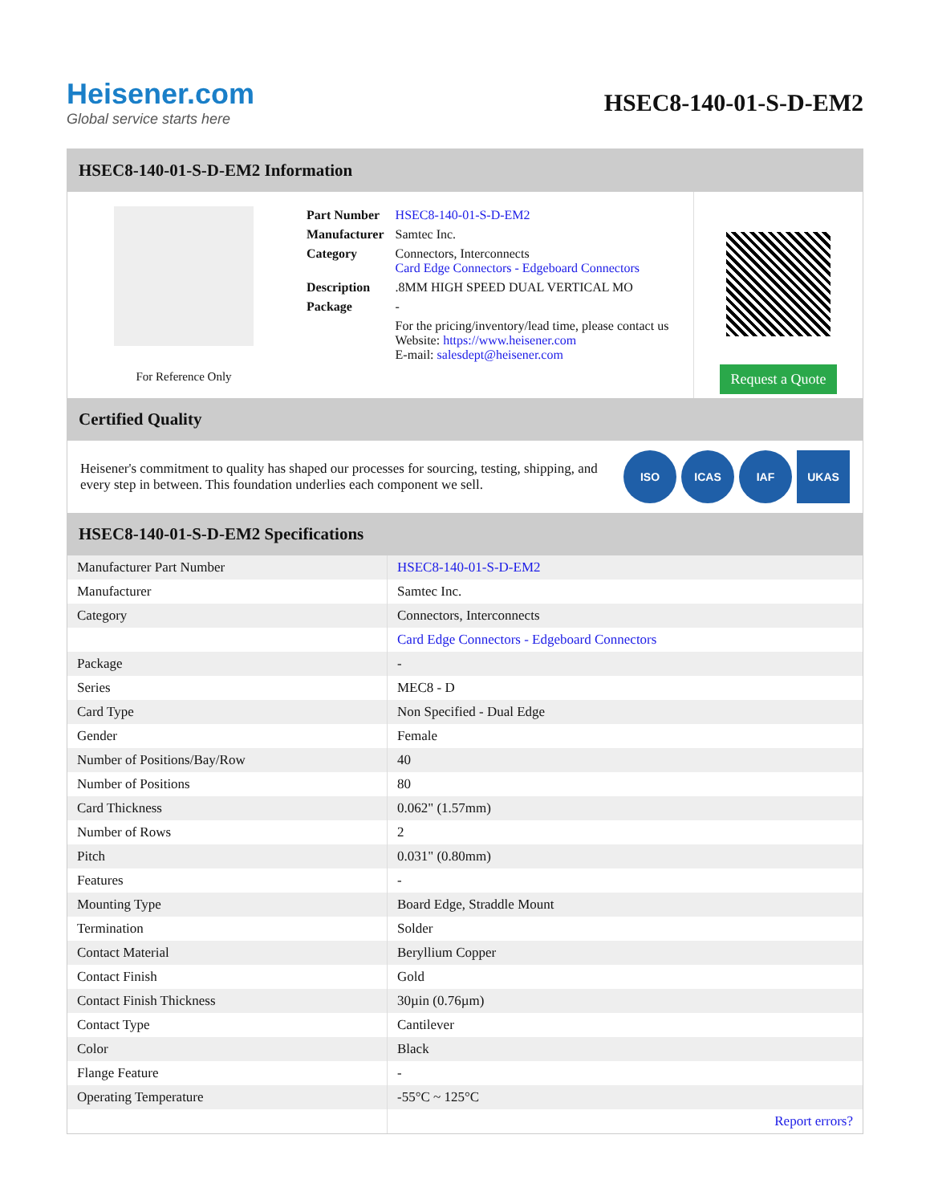Heisener.com
Global service starts here
HSEC8-140-01-S-D-EM2
HSEC8-140-01-S-D-EM2 Information
For Reference Only
| Part Number | HSEC8-140-01-S-D-EM2 |
| Manufacturer | Samtec Inc. |
| Category | Connectors, Interconnects Card Edge Connectors - Edgeboard Connectors |
| Description | .8MM HIGH SPEED DUAL VERTICAL MO |
| Package | - |
| | For the pricing/inventory/lead time, please contact us Website: https://www.heisener.com E-mail: salesdept@heisener.com |
Request a Quote
Certified Quality
Heisener's commitment to quality has shaped our processes for sourcing, testing, shipping, and every step in between. This foundation underlies each component we sell.
ISO ICAS IAF UKAS
HSEC8-140-01-S-D-EM2 Specifications
| Manufacturer Part Number | HSEC8-140-01-S-D-EM2 |
| Manufacturer | Samtec Inc. |
| Category | Connectors, Interconnects |
| | Card Edge Connectors - Edgeboard Connectors |
| Package | - |
| Series | MEC8 - D |
| Card Type | Non Specified - Dual Edge |
| Gender | Female |
| Number of Positions/Bay/Row | 40 |
| Number of Positions | 80 |
| Card Thickness | 0.062" (1.57mm) |
| Number of Rows | 2 |
| Pitch | 0.031" (0.80mm) |
| Features | - |
| Mounting Type | Board Edge, Straddle Mount |
| Termination | Solder |
| Contact Material | Beryllium Copper |
| Contact Finish | Gold |
| Contact Finish Thickness | 30µin (0.76µm) |
| Contact Type | Cantilever |
| Color | Black |
| Flange Feature | - |
| Operating Temperature | -55°C ~ 125°C |
| | Report errors? |